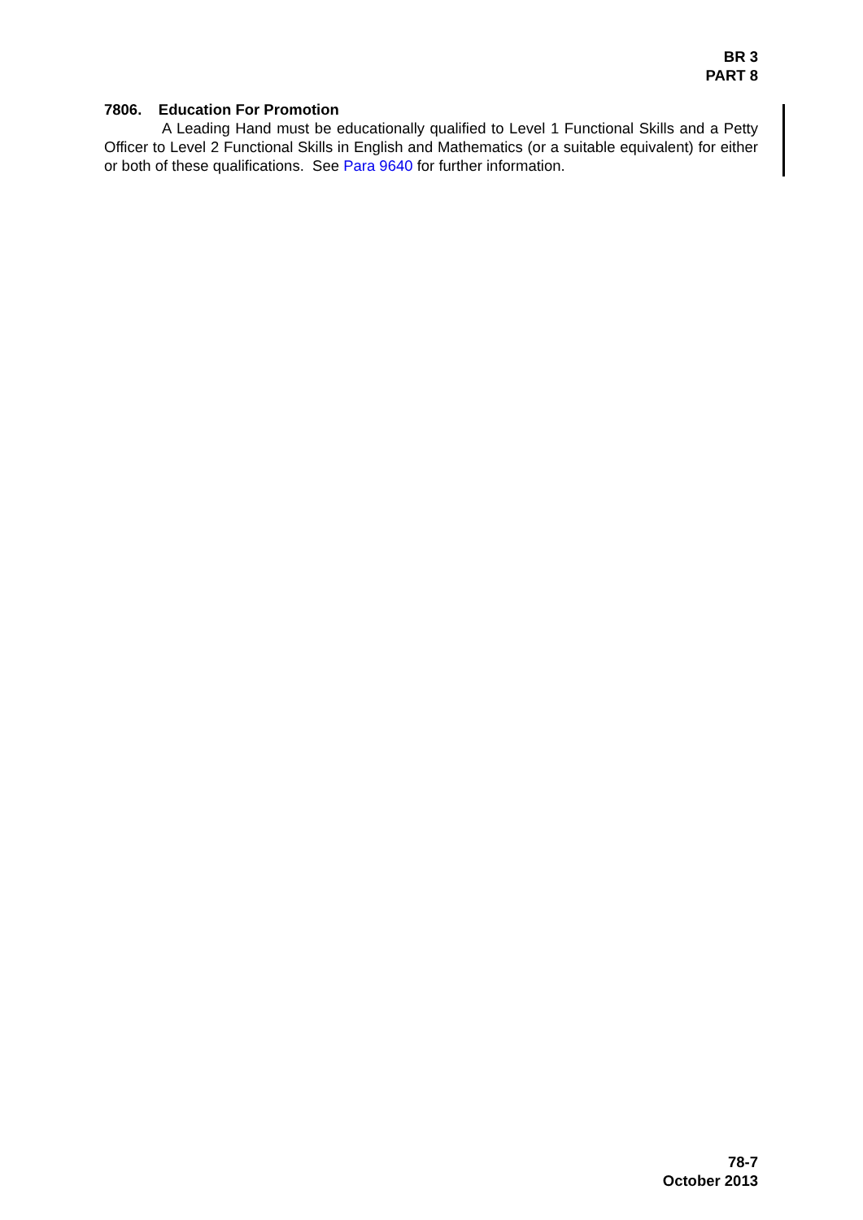BR 3
PART 8
7806. Education For Promotion
A Leading Hand must be educationally qualified to Level 1 Functional Skills and a Petty Officer to Level 2 Functional Skills in English and Mathematics (or a suitable equivalent) for either or both of these qualifications. See Para 9640 for further information.
78-7
October 2013